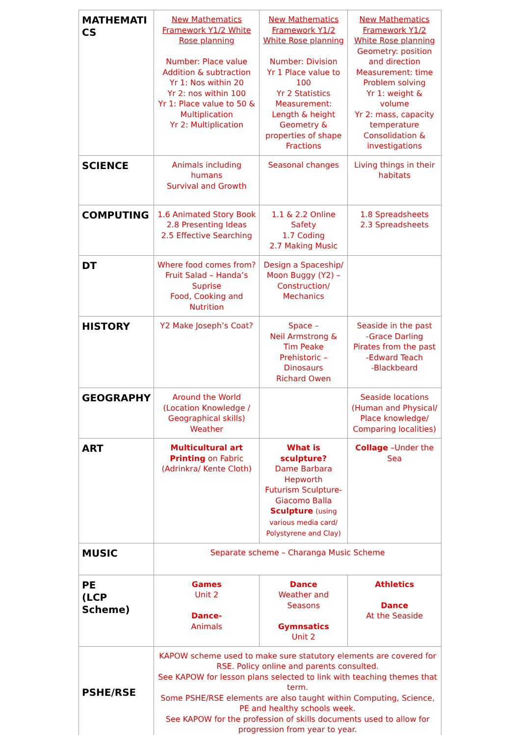| MATHEMATI CS | New Mathematics Framework Y1/2 White Rose planning Number: Place value Addition & subtraction Yr 1: Nos within 20 Yr 2: nos within 100 Yr 1: Place value to 50 & Multiplication Yr 2: Multiplication | New Mathematics Framework Y1/2 White Rose planning Number: Division Yr 1 Place value to 100 Yr 2 Statistics Measurement: Length & height Geometry & properties of shape Fractions | New Mathematics Framework Y1/2 White Rose planning Geometry: position and direction Measurement: time Problem solving Yr 1: weight & volume Yr 2: mass, capacity temperature Consolidation & investigations |
| SCIENCE | Animals including humans Survival and Growth | Seasonal changes | Living things in their habitats |
| COMPUTING | 1.6 Animated Story Book 2.8 Presenting Ideas 2.5 Effective Searching | 1.1 & 2.2 Online Safety 1.7 Coding 2.7 Making Music | 1.8 Spreadsheets 2.3 Spreadsheets |
| DT | Where food comes from? Fruit Salad – Handa’s Suprise Food, Cooking and Nutrition | Design a Spaceship/ Moon Buggy (Y2) – Construction/ Mechanics | |
| HISTORY | Y2 Make Joseph’s Coat? | Space – Neil Armstrong & Tim Peake Prehistoric – Dinosaurs Richard Owen | Seaside in the past -Grace Darling Pirates from the past -Edward Teach -Blackbeard |
| GEOGRAPHY | Around the World (Location Knowledge / Geographical skills) Weather | | Seaside locations (Human and Physical/ Place knowledge/ Comparing localities) |
| ART | Multicultural art Printing on Fabric (Adrinkra/ Kente Cloth) | What is sculpture? Dame Barbara Hepworth Futurism Sculpture- Giacomo Balla Sculpture (using various media card/ Polystyrene and Clay) | Collage –Under the Sea |
| MUSIC | Separate scheme – Charanga Music Scheme | | |
| PE (LCP Scheme) | Games Unit 2 Dance- Animals | Dance Weather and Seasons Gymnsatics Unit 2 | Athletics Dance At the Seaside |
| PSHE/RSE | KAPOW scheme used to make sure statutory elements are covered for RSE. Policy online and parents consulted. See KAPOW for lesson plans selected to link with teaching themes that term. Some PSHE/RSE elements are also taught within Computing, Science, PE and healthy schools week. See KAPOW for the profession of skills documents used to allow for progression from year to year. | | |